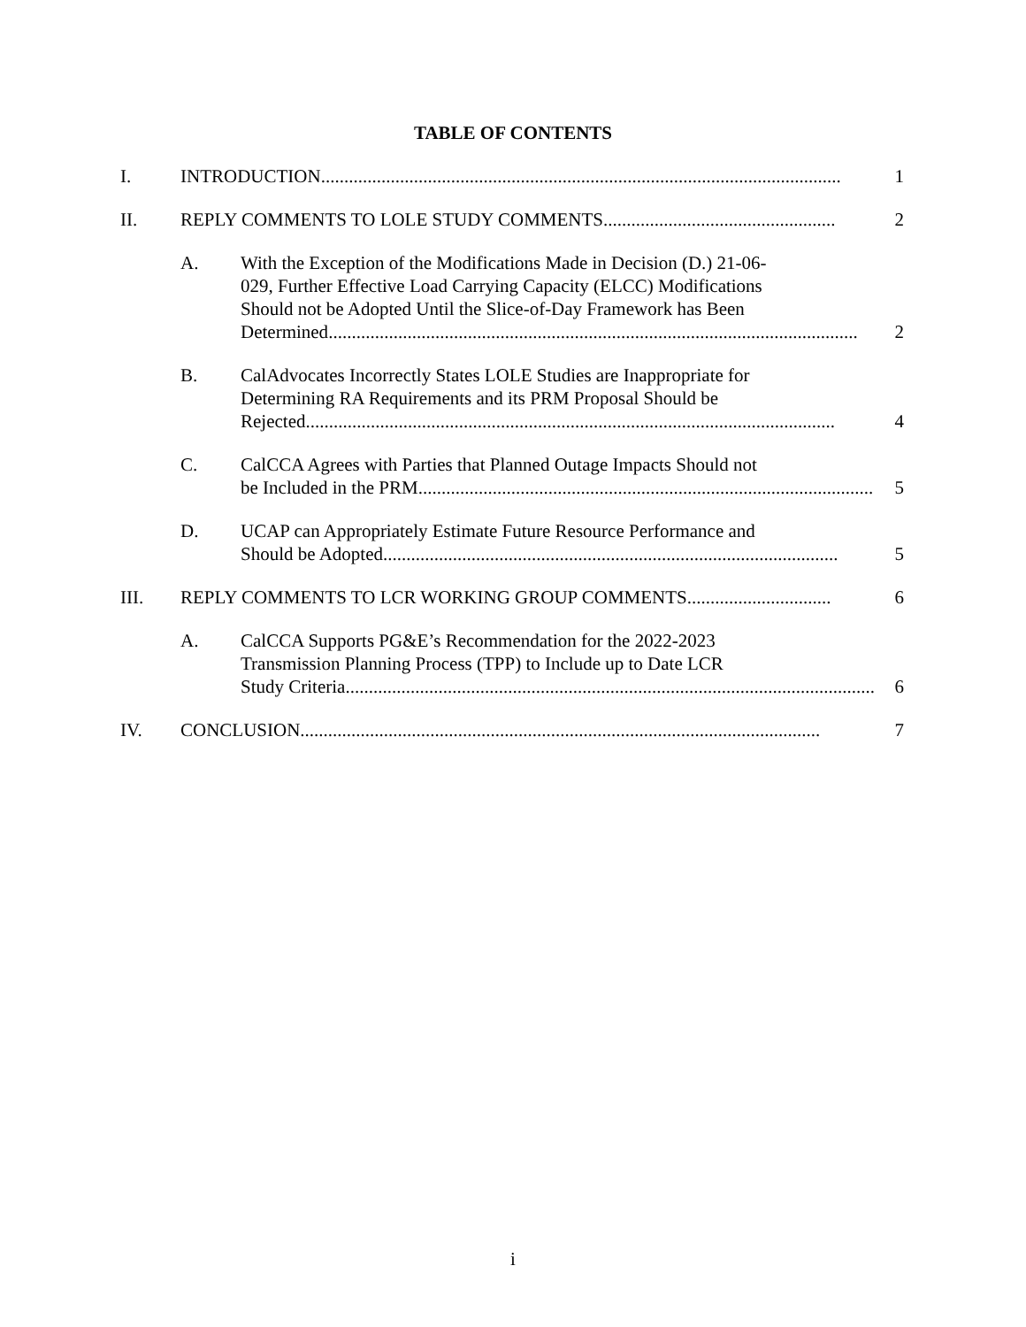TABLE OF CONTENTS
I. INTRODUCTION ................................................................................................................ 1
II. REPLY COMMENTS TO LOLE STUDY COMMENTS.................................................. 2
A. With the Exception of the Modifications Made in Decision (D.) 21-06-
029, Further Effective Load Carrying Capacity (ELCC) Modifications
Should not be Adopted Until the Slice-of-Day Framework has Been
Determined.................................................................................................................. 2
B. CalAdvocates Incorrectly States LOLE Studies are Inappropriate for
Determining RA Requirements and its PRM Proposal Should be
Rejected.................................................................................................................. 4
C. CalCCA Agrees with Parties that Planned Outage Impacts Should not
be Included in the PRM .................................................................................................. 5
D. UCAP can Appropriately Estimate Future Resource Performance and
Should be Adopted.................................................................................................. 5
III. REPLY COMMENTS TO LCR WORKING GROUP COMMENTS ............................... 6
A. CalCCA Supports PG&E’s Recommendation for the 2022-2023
Transmission Planning Process (TPP) to Include up to Date LCR
Study Criteria.................................................................................................................. 6
IV. CONCLUSION................................................................................................................ 7
i